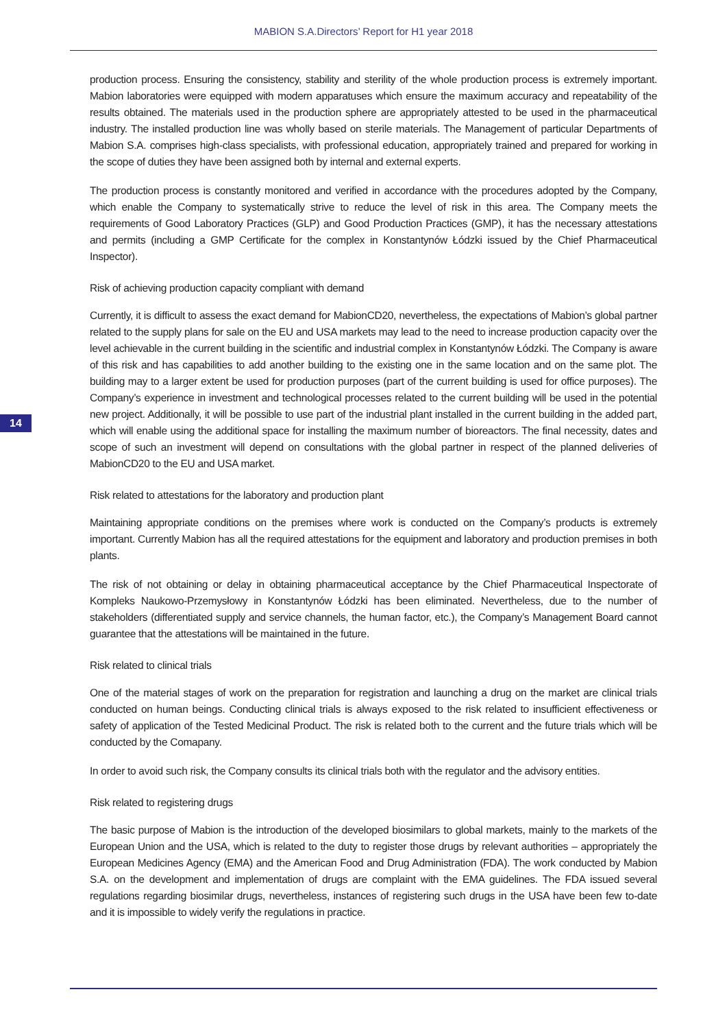MABION S.A.Directors’ Report for H1 year 2018
14
production process. Ensuring the consistency, stability and sterility of the whole production process is extremely important. Mabion laboratories were equipped with modern apparatuses which ensure the maximum accuracy and repeatability of the results obtained. The materials used in the production sphere are appropriately attested to be used in the pharmaceutical industry. The installed production line was wholly based on sterile materials. The Management of particular Departments of Mabion S.A. comprises high-class specialists, with professional education, appropriately trained and prepared for working in the scope of duties they have been assigned both by internal and external experts.
The production process is constantly monitored and verified in accordance with the procedures adopted by the Company, which enable the Company to systematically strive to reduce the level of risk in this area. The Company meets the requirements of Good Laboratory Practices (GLP) and Good Production Practices (GMP), it has the necessary attestations and permits (including a GMP Certificate for the complex in Konstantynów Łódzki issued by the Chief Pharmaceutical Inspector).
Risk of achieving production capacity compliant with demand
Currently, it is difficult to assess the exact demand for MabionCD20, nevertheless, the expectations of Mabion’s global partner related to the supply plans for sale on the EU and USA markets may lead to the need to increase production capacity over the level achievable in the current building in the scientific and industrial complex in Konstantynów Łódzki. The Company is aware of this risk and has capabilities to add another building to the existing one in the same location and on the same plot. The building may to a larger extent be used for production purposes (part of the current building is used for office purposes). The Company’s experience in investment and technological processes related to the current building will be used in the potential new project. Additionally, it will be possible to use part of the industrial plant installed in the current building in the added part, which will enable using the additional space for installing the maximum number of bioreactors. The final necessity, dates and scope of such an investment will depend on consultations with the global partner in respect of the planned deliveries of MabionCD20 to the EU and USA market.
Risk related to attestations for the laboratory and production plant
Maintaining appropriate conditions on the premises where work is conducted on the Company’s products is extremely important. Currently Mabion has all the required attestations for the equipment and laboratory and production premises in both plants.
The risk of not obtaining or delay in obtaining pharmaceutical acceptance by the Chief Pharmaceutical Inspectorate of Kompleks Naukowo-Przemysłowy in Konstantynów Łódzki has been eliminated. Nevertheless, due to the number of stakeholders (differentiated supply and service channels, the human factor, etc.), the Company’s Management Board cannot guarantee that the attestations will be maintained in the future.
Risk related to clinical trials
One of the material stages of work on the preparation for registration and launching a drug on the market are clinical trials conducted on human beings. Conducting clinical trials is always exposed to the risk related to insufficient effectiveness or safety of application of the Tested Medicinal Product. The risk is related both to the current and the future trials which will be conducted by the Comapany.
In order to avoid such risk, the Company consults its clinical trials both with the regulator and the advisory entities.
Risk related to registering drugs
The basic purpose of Mabion is the introduction of the developed biosimilars to global markets, mainly to the markets of the European Union and the USA, which is related to the duty to register those drugs by relevant authorities – appropriately the European Medicines Agency (EMA) and the American Food and Drug Administration (FDA). The work conducted by Mabion S.A. on the development and implementation of drugs are complaint with the EMA guidelines. The FDA issued several regulations regarding biosimilar drugs, nevertheless, instances of registering such drugs in the USA have been few to-date and it is impossible to widely verify the regulations in practice.